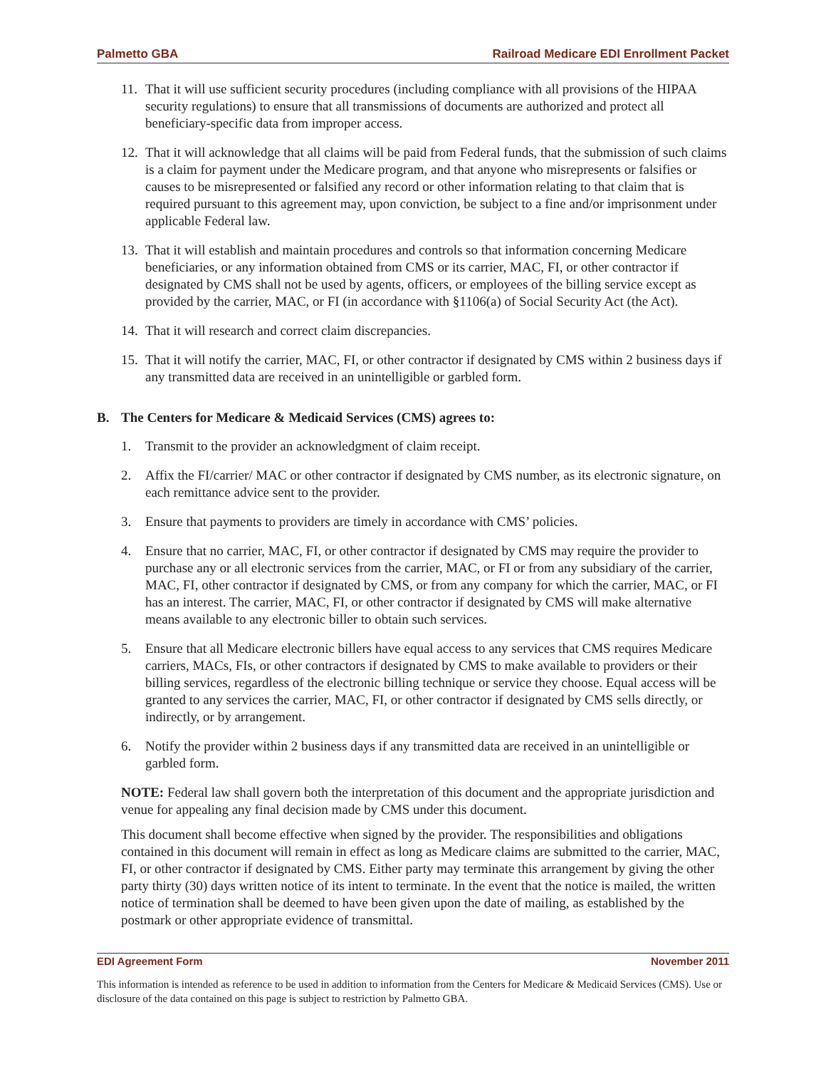Palmetto GBA Railroad Medicare EDI Enrollment Packet
11. That it will use sufficient security procedures (including compliance with all provisions of the HIPAA security regulations) to ensure that all transmissions of documents are authorized and protect all beneficiary-specific data from improper access.
12. That it will acknowledge that all claims will be paid from Federal funds, that the submission of such claims is a claim for payment under the Medicare program, and that anyone who misrepresents or falsifies or causes to be misrepresented or falsified any record or other information relating to that claim that is required pursuant to this agreement may, upon conviction, be subject to a fine and/or imprisonment under applicable Federal law.
13. That it will establish and maintain procedures and controls so that information concerning Medicare beneficiaries, or any information obtained from CMS or its carrier, MAC, FI, or other contractor if designated by CMS shall not be used by agents, officers, or employees of the billing service except as provided by the carrier, MAC, or FI (in accordance with §1106(a) of Social Security Act (the Act).
14. That it will research and correct claim discrepancies.
15. That it will notify the carrier, MAC, FI, or other contractor if designated by CMS within 2 business days if any transmitted data are received in an unintelligible or garbled form.
B. The Centers for Medicare & Medicaid Services (CMS) agrees to:
1. Transmit to the provider an acknowledgment of claim receipt.
2. Affix the FI/carrier/ MAC or other contractor if designated by CMS number, as its electronic signature, on each remittance advice sent to the provider.
3. Ensure that payments to providers are timely in accordance with CMS’ policies.
4. Ensure that no carrier, MAC, FI, or other contractor if designated by CMS may require the provider to purchase any or all electronic services from the carrier, MAC, or FI or from any subsidiary of the carrier, MAC, FI, other contractor if designated by CMS, or from any company for which the carrier, MAC, or FI has an interest. The carrier, MAC, FI, or other contractor if designated by CMS will make alternative means available to any electronic biller to obtain such services.
5. Ensure that all Medicare electronic billers have equal access to any services that CMS requires Medicare carriers, MACs, FIs, or other contractors if designated by CMS to make available to providers or their billing services, regardless of the electronic billing technique or service they choose. Equal access will be granted to any services the carrier, MAC, FI, or other contractor if designated by CMS sells directly, or indirectly, or by arrangement.
6. Notify the provider within 2 business days if any transmitted data are received in an unintelligible or garbled form.
NOTE: Federal law shall govern both the interpretation of this document and the appropriate jurisdiction and venue for appealing any final decision made by CMS under this document.
This document shall become effective when signed by the provider. The responsibilities and obligations contained in this document will remain in effect as long as Medicare claims are submitted to the carrier, MAC, FI, or other contractor if designated by CMS. Either party may terminate this arrangement by giving the other party thirty (30) days written notice of its intent to terminate. In the event that the notice is mailed, the written notice of termination shall be deemed to have been given upon the date of mailing, as established by the postmark or other appropriate evidence of transmittal.
EDI Agreement Form November 2011
This information is intended as reference to be used in addition to information from the Centers for Medicare & Medicaid Services (CMS). Use or disclosure of the data contained on this page is subject to restriction by Palmetto GBA.